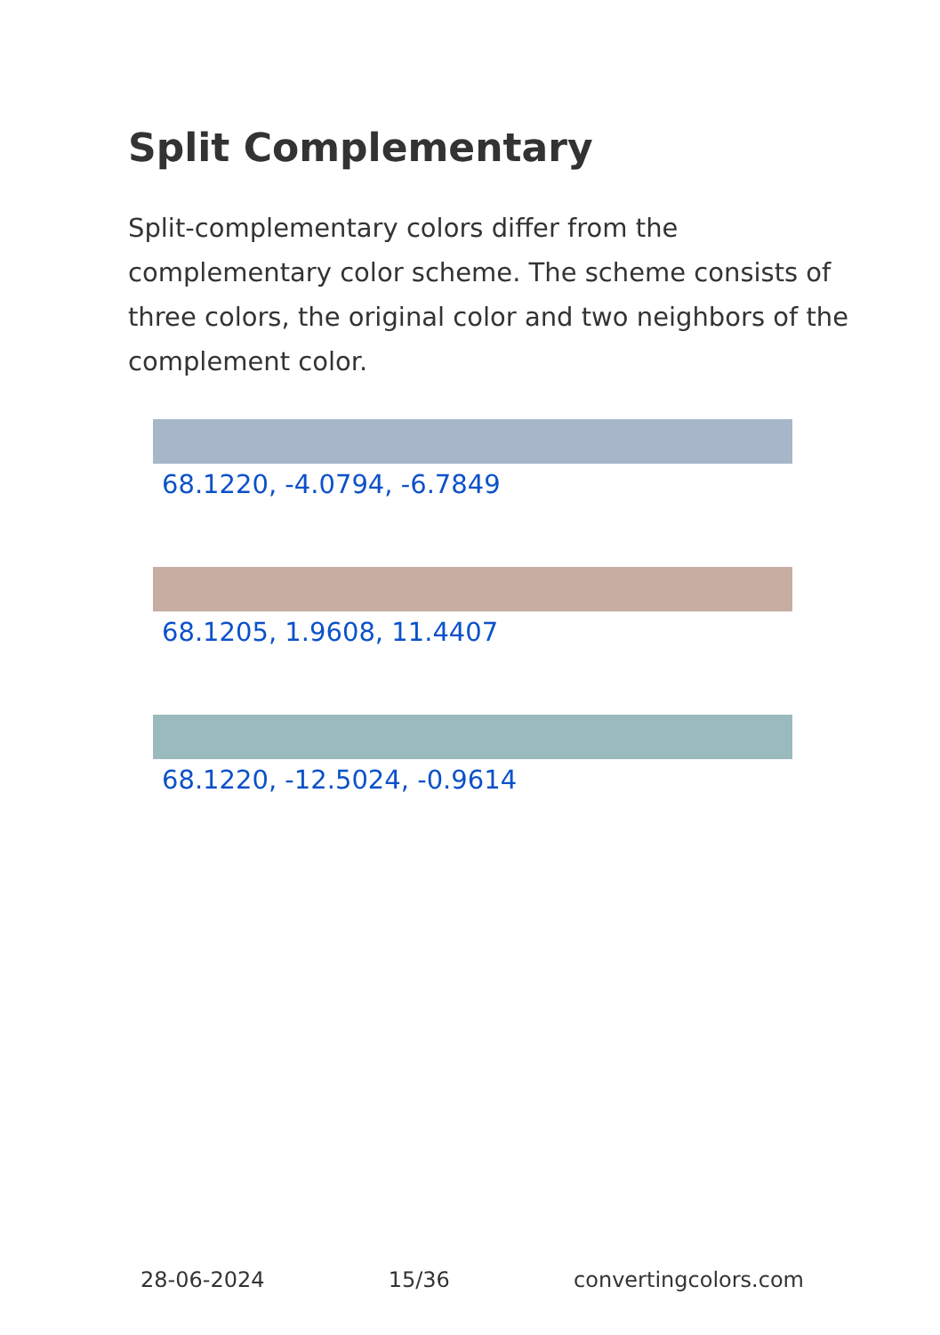Split Complementary
Split-complementary colors differ from the complementary color scheme. The scheme consists of three colors, the original color and two neighbors of the complement color.
68.1220, -4.0794, -6.7849
68.1205, 1.9608, 11.4407
68.1220, -12.5024, -0.9614
28-06-2024 15/36 convertingcolors.com